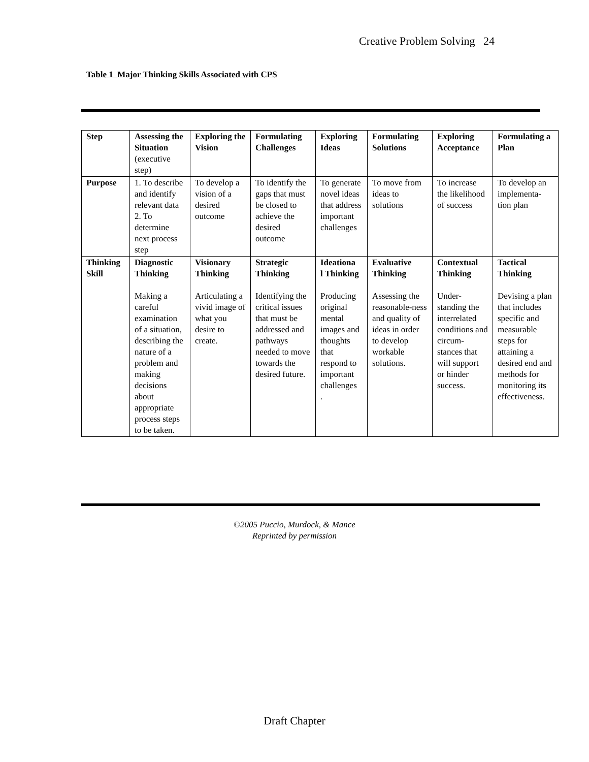Creative Problem Solving 24
Table 1 Major Thinking Skills Associated with CPS
| Step | Assessing the Situation (executive step) | Exploring the Vision | Formulating Challenges | Exploring Ideas | Formulating Solutions | Exploring Acceptance | Formulating a Plan |
| Purpose | 1. To describe and identify relevant data 2. To determine next process step | To develop a vision of a desired outcome | To identify the gaps that must be closed to achieve the desired outcome | To generate novel ideas that address important challenges | To move from ideas to solutions | To increase the likelihood of success | To develop an implementa-tion plan |
| Thinking Skill | Diagnostic Thinking Making a careful examination of a situation, describing the nature of a problem and making decisions about appropriate process steps to be taken. | Visionary Thinking Articulating a vivid image of what you desire to create. | Strategic Thinking Identifying the critical issues that must be addressed and pathways needed to move towards the desired future. | Ideationa l Thinking Producing original mental images and thoughts that respond to important challenges . | Evaluative Thinking Assessing the reasonable-ness and quality of ideas in order to develop workable solutions. | Contextual Thinking Under-standing the interrelated conditions and circum-stances that will support or hinder success. | Tactical Thinking Devising a plan that includes specific and measurable steps for attaining a desired end and methods for monitoring its effectiveness. |
©2005 Puccio, Murdock, & Mance
Reprinted by permission
Draft Chapter